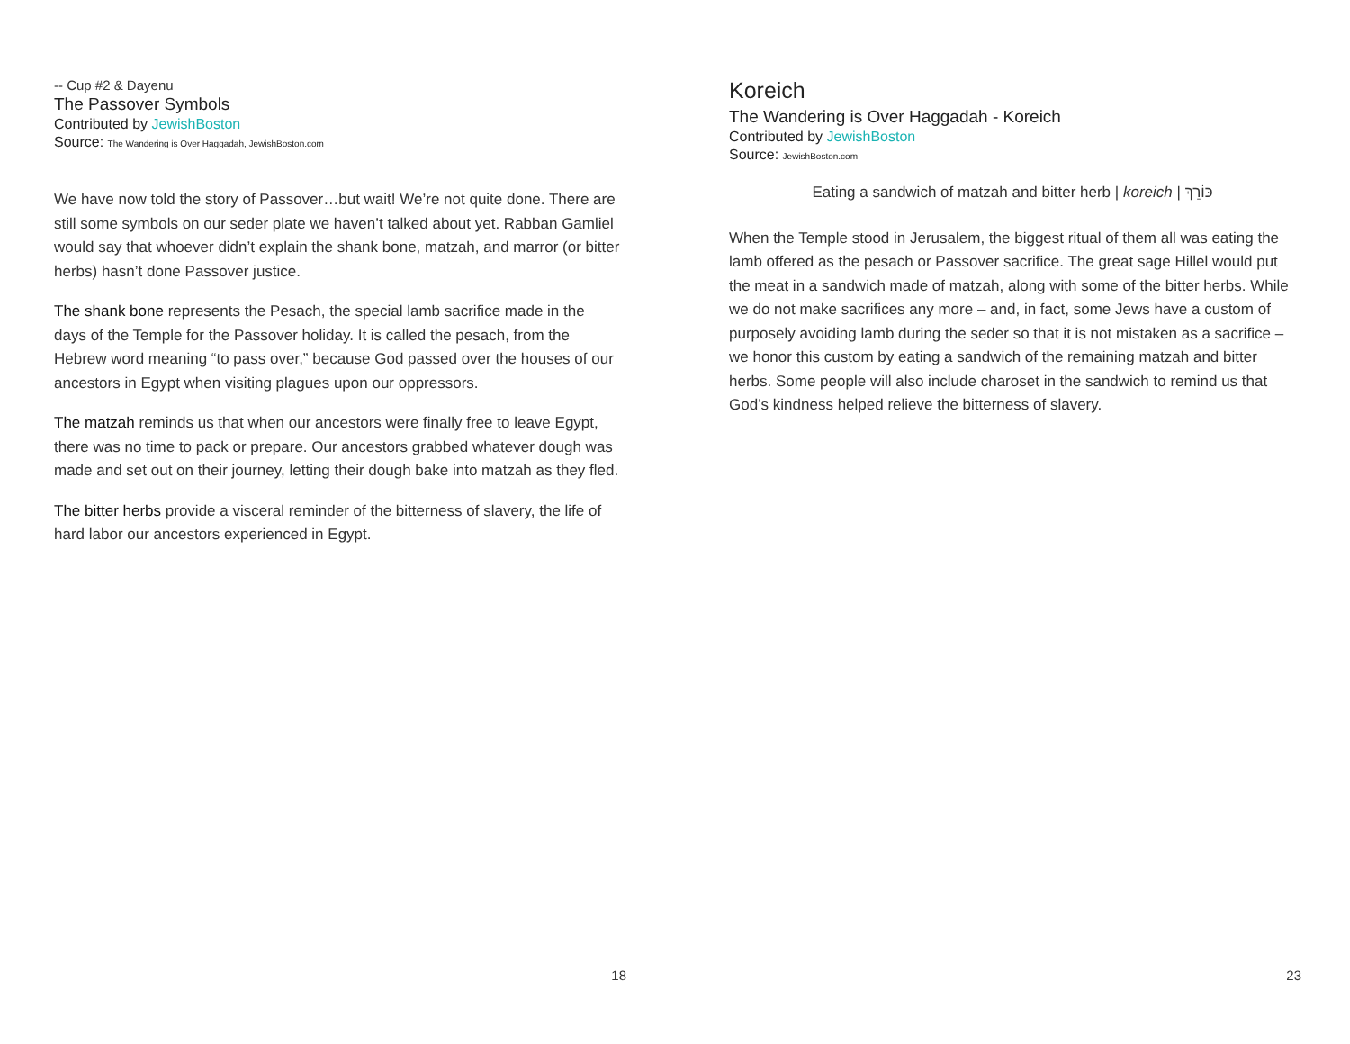-- Cup #2 & Dayenu
The Passover Symbols
Contributed by JewishBoston
Source: The Wandering is Over Haggadah, JewishBoston.com
We have now told the story of Passover…but wait! We’re not quite done. There are still some symbols on our seder plate we haven’t talked about yet. Rabban Gamliel would say that whoever didn’t explain the shank bone, matzah, and marror (or bitter herbs) hasn’t done Passover justice.
The shank bone represents the Pesach, the special lamb sacrifice made in the days of the Temple for the Passover holiday. It is called the pesach, from the Hebrew word meaning “to pass over,” because God passed over the houses of our ancestors in Egypt when visiting plagues upon our oppressors.
The matzah reminds us that when our ancestors were finally free to leave Egypt, there was no time to pack or prepare. Our ancestors grabbed whatever dough was made and set out on their journey, letting their dough bake into matzah as they fled.
The bitter herbs provide a visceral reminder of the bitterness of slavery, the life of hard labor our ancestors experienced in Egypt.
18
Koreich
The Wandering is Over Haggadah - Koreich
Contributed by JewishBoston
Source: JewishBoston.com
Eating a sandwich of matzah and bitter herb | koreich | כּוֹרֵךְ
When the Temple stood in Jerusalem, the biggest ritual of them all was eating the lamb offered as the pesach or Passover sacrifice. The great sage Hillel would put the meat in a sandwich made of matzah, along with some of the bitter herbs. While we do not make sacrifices any more – and, in fact, some Jews have a custom of purposely avoiding lamb during the seder so that it is not mistaken as a sacrifice – we honor this custom by eating a sandwich of the remaining matzah and bitter herbs. Some people will also include charoset in the sandwich to remind us that God’s kindness helped relieve the bitterness of slavery.
23